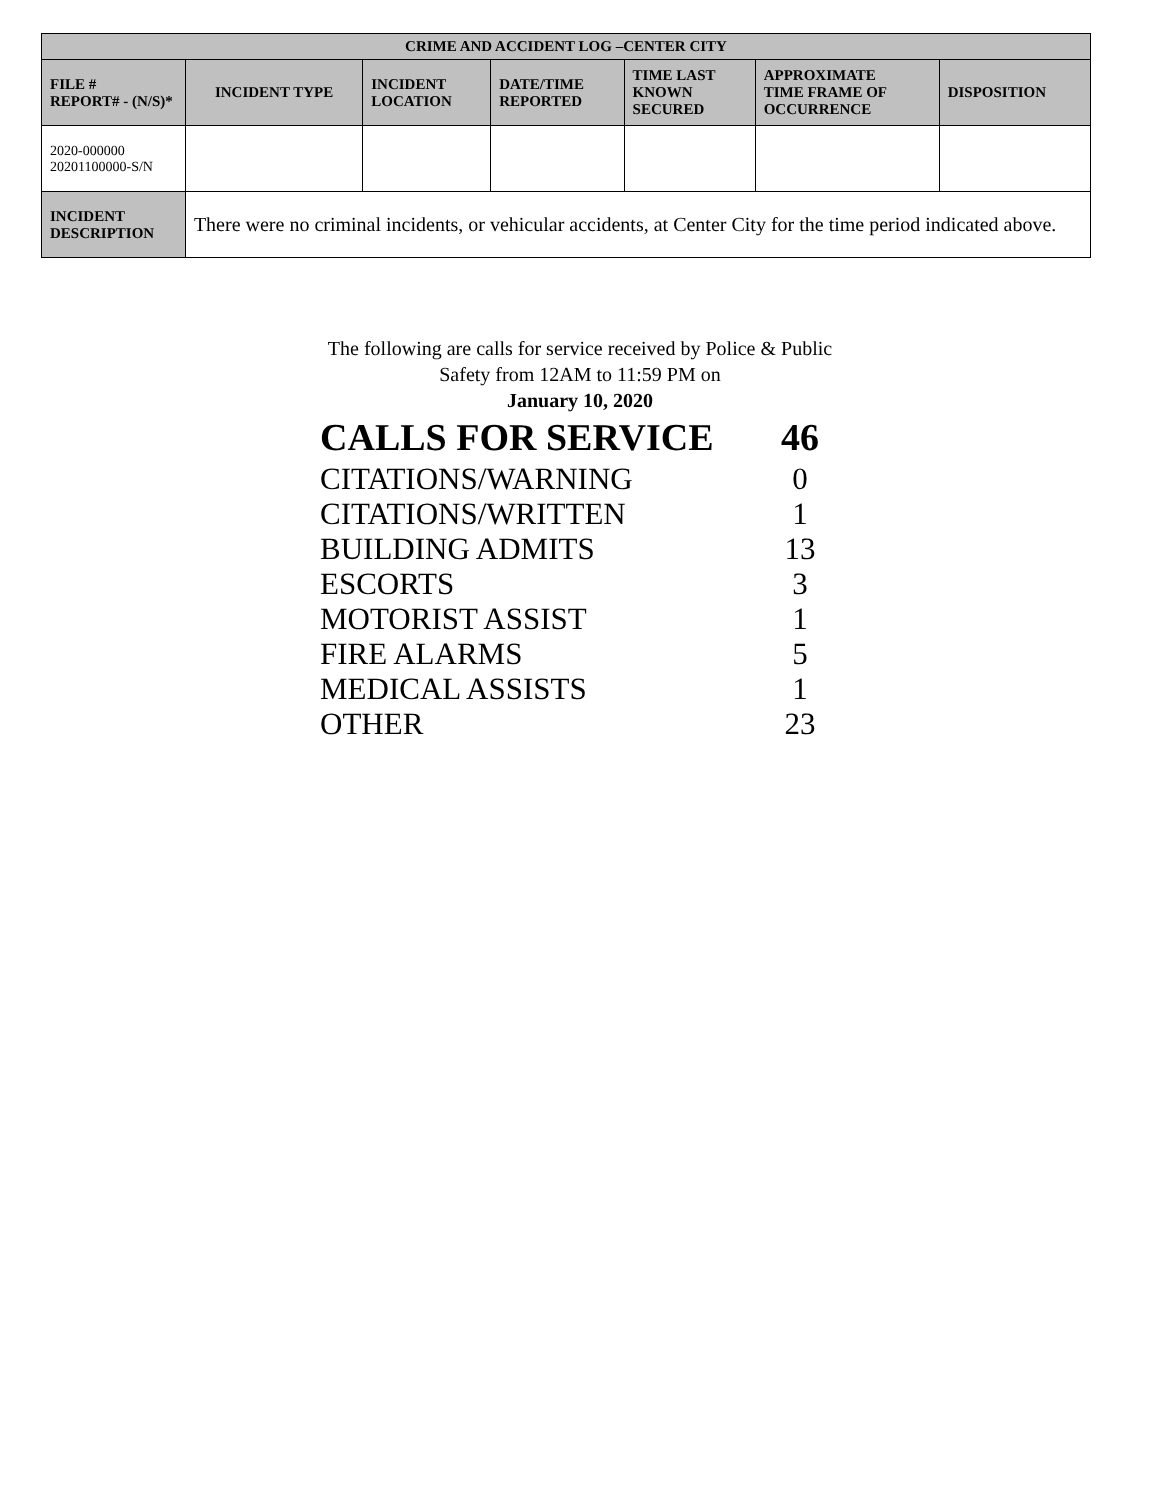| CRIME AND ACCIDENT LOG –CENTER CITY | | | | | | |
| --- | --- | --- | --- | --- | --- | --- |
| FILE # REPORT# - (N/S)* | INCIDENT TYPE | INCIDENT LOCATION | DATE/TIME REPORTED | TIME LAST KNOWN SECURED | APPROXIMATE TIME FRAME OF OCCURRENCE | DISPOSITION |
| 2020-000000 20201100000-S/N | | | | | | |
| INCIDENT DESCRIPTION | There were no criminal incidents, or vehicular accidents, at Center City for the time period indicated above. | | | | | |
The following are calls for service received by Police & Public Safety from 12AM to 11:59 PM on
January 10, 2020
CALLS FOR SERVICE 46
CITATIONS/WARNING 0
CITATIONS/WRITTEN 1
BUILDING ADMITS 13
ESCORTS 3
MOTORIST ASSIST 1
FIRE ALARMS 5
MEDICAL ASSISTS 1
OTHER 23